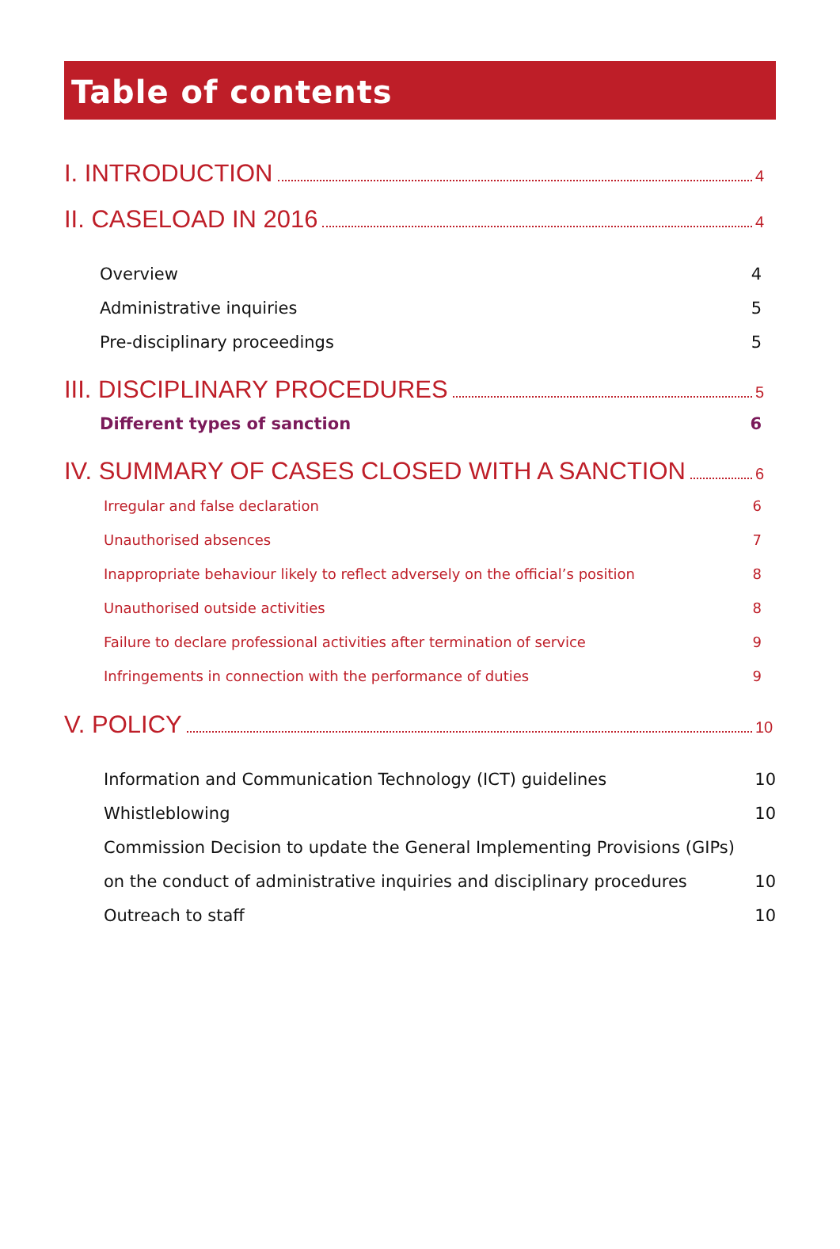Table of contents
I. INTRODUCTION 4
II. CASELOAD IN 2016 4
Overview 4
Administrative inquiries 5
Pre-disciplinary proceedings 5
III. DISCIPLINARY PROCEDURES 5
Different types of sanction 6
IV. SUMMARY OF CASES CLOSED WITH A SANCTION 6
Irregular and false declaration 6
Unauthorised absences 7
Inappropriate behaviour likely to reflect adversely on the official’s position 8
Unauthorised outside activities 8
Failure to declare professional activities after termination of service 9
Infringements in connection with the performance of duties 9
V. POLICY 10
Information and Communication Technology (ICT) guidelines 10
Whistleblowing 10
Commission Decision to update the General Implementing Provisions (GIPs)
on the conduct of administrative inquiries and disciplinary procedures 10
Outreach to staff 10